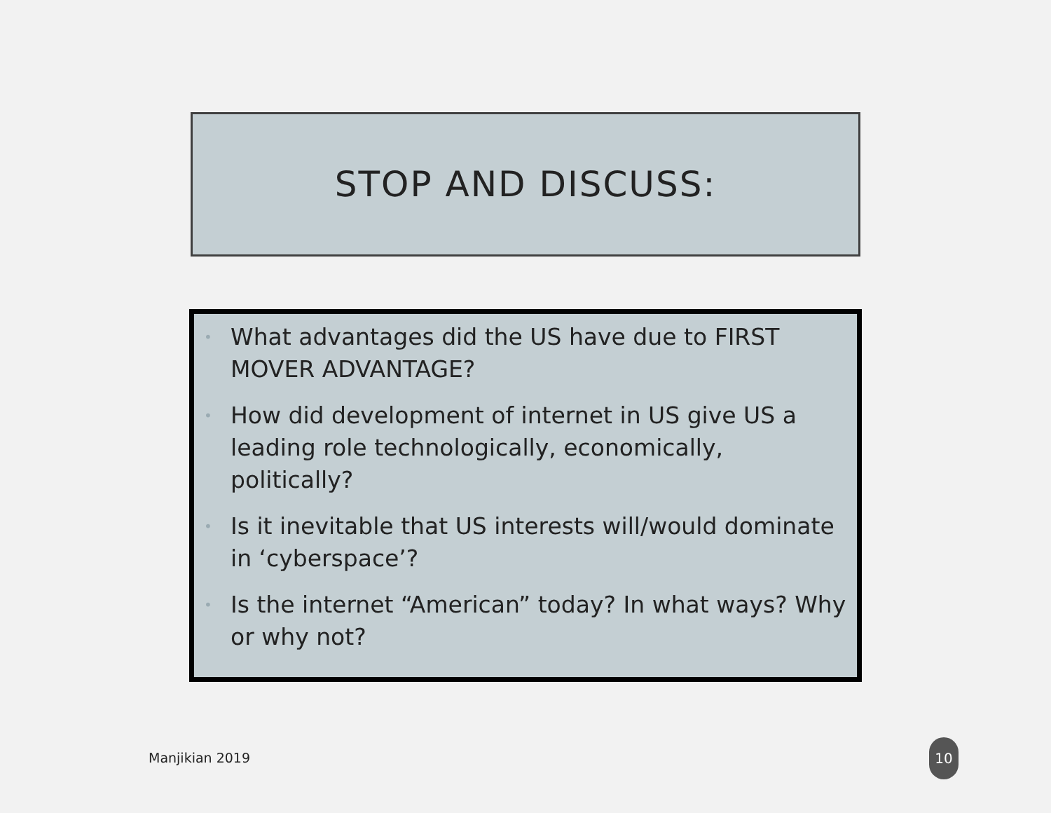STOP AND DISCUSS:
• What advantages did the US have due to FIRST MOVER ADVANTAGE?
• How did development of internet in US give US a leading role technologically, economically, politically?
• Is it inevitable that US interests will/would dominate in ‘cyberspace’?
• Is the internet “American” today? In what ways? Why or why not?
Manjikian 2019
10